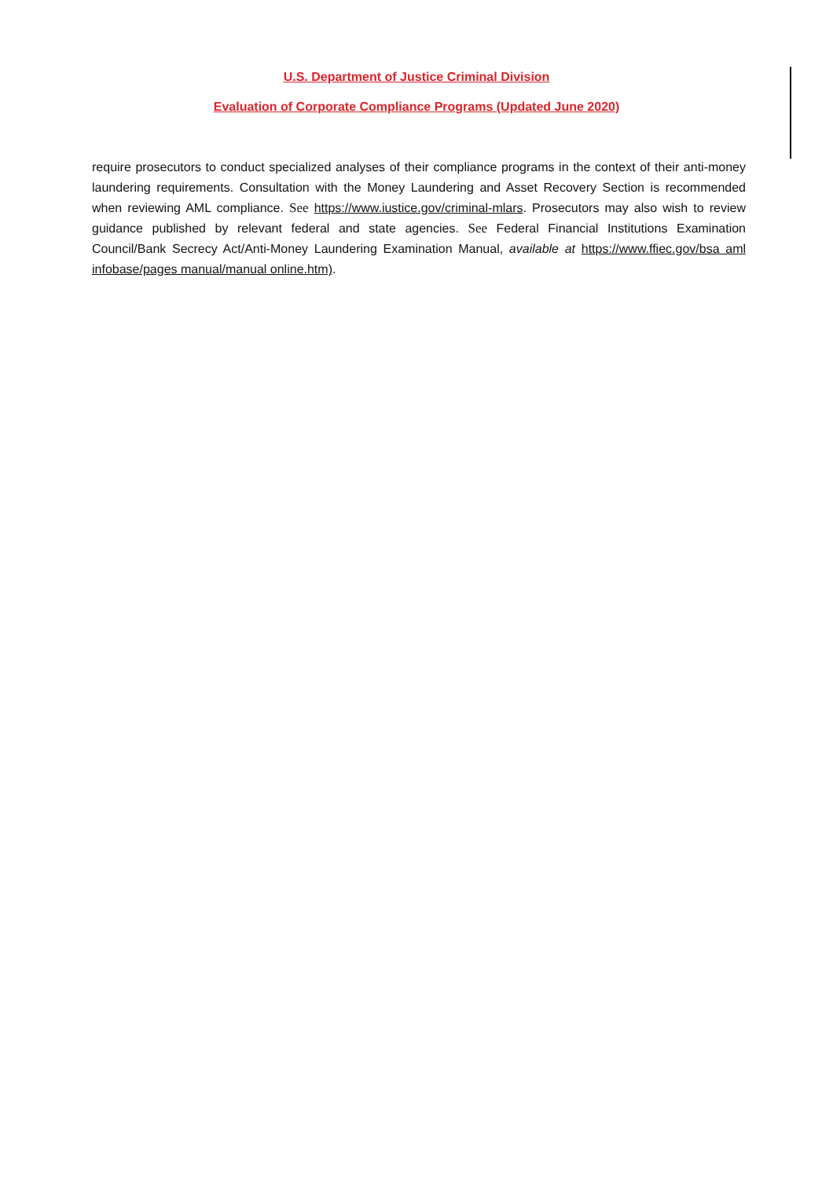U.S. Department of Justice Criminal Division
Evaluation of Corporate Compliance Programs (Updated June 2020)
require prosecutors to conduct specialized analyses of their compliance programs in the context of their anti-money laundering requirements. Consultation with the Money Laundering and Asset Recovery Section is recommended when reviewing AML compliance. See https://www.iustice.gov/criminal-mlars. Prosecutors may also wish to review guidance published by relevant federal and state agencies. See Federal Financial Institutions Examination Council/Bank Secrecy Act/Anti-Money Laundering Examination Manual, available at https://www.ffiec.gov/bsa aml infobase/pages manual/manual online.htm).